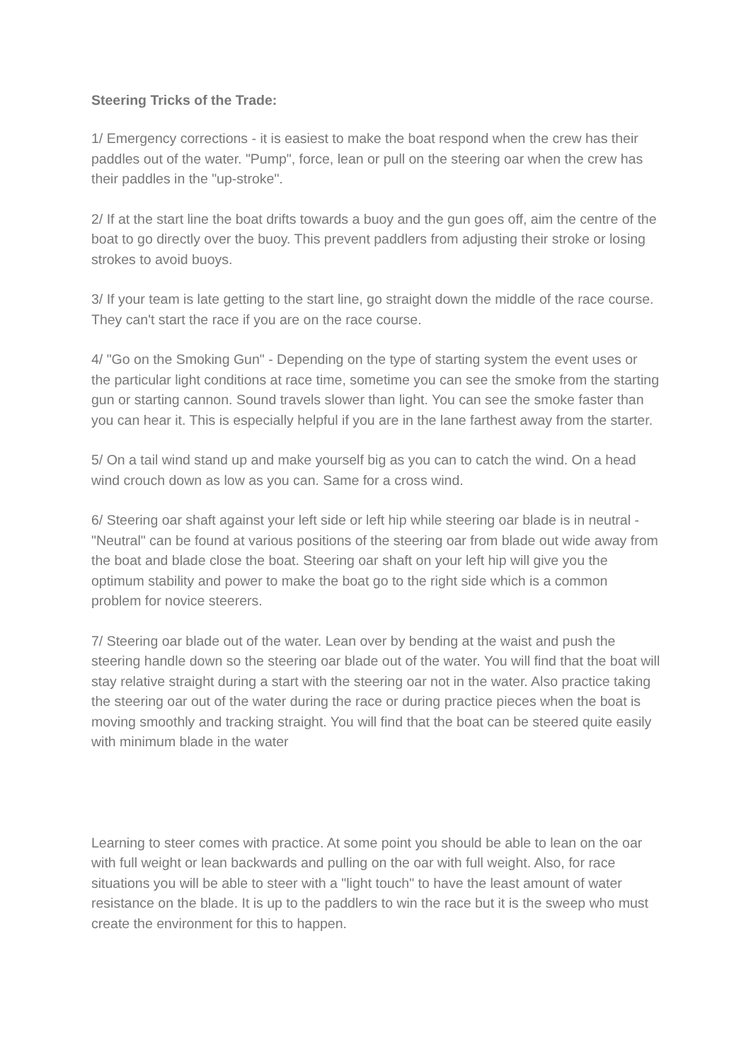Steering Tricks of the Trade:
1/ Emergency corrections - it is easiest to make the boat respond when the crew has their paddles out of the water. "Pump", force, lean or pull on the steering oar when the crew has their paddles in the "up-stroke".
2/ If at the start line the boat drifts towards a buoy and the gun goes off, aim the centre of the boat to go directly over the buoy. This prevent paddlers from adjusting their stroke or losing strokes to avoid buoys.
3/ If your team is late getting to the start line, go straight down the middle of the race course. They can't start the race if you are on the race course.
4/ "Go on the Smoking Gun" - Depending on the type of starting system the event uses or the particular light conditions at race time, sometime you can see the smoke from the starting gun or starting cannon. Sound travels slower than light. You can see the smoke faster than you can hear it. This is especially helpful if you are in the lane farthest away from the starter.
5/ On a tail wind stand up and make yourself big as you can to catch the wind. On a head wind crouch down as low as you can. Same for a cross wind.
6/ Steering oar shaft against your left side or left hip while steering oar blade is in neutral - "Neutral" can be found at various positions of the steering oar from blade out wide away from the boat and blade close the boat. Steering oar shaft on your left hip will give you the optimum stability and power to make the boat go to the right side which is a common problem for novice steerers.
7/ Steering oar blade out of the water. Lean over by bending at the waist and push the steering handle down so the steering oar blade out of the water. You will find that the boat will stay relative straight during a start with the steering oar not in the water. Also practice taking the steering oar out of the water during the race or during practice pieces when the boat is moving smoothly and tracking straight. You will find that the boat can be steered quite easily with minimum blade in the water
Learning to steer comes with practice. At some point you should be able to lean on the oar with full weight or lean backwards and pulling on the oar with full weight. Also, for race situations you will be able to steer with a "light touch" to have the least amount of water resistance on the blade. It is up to the paddlers to win the race but it is the sweep who must create the environment for this to happen.